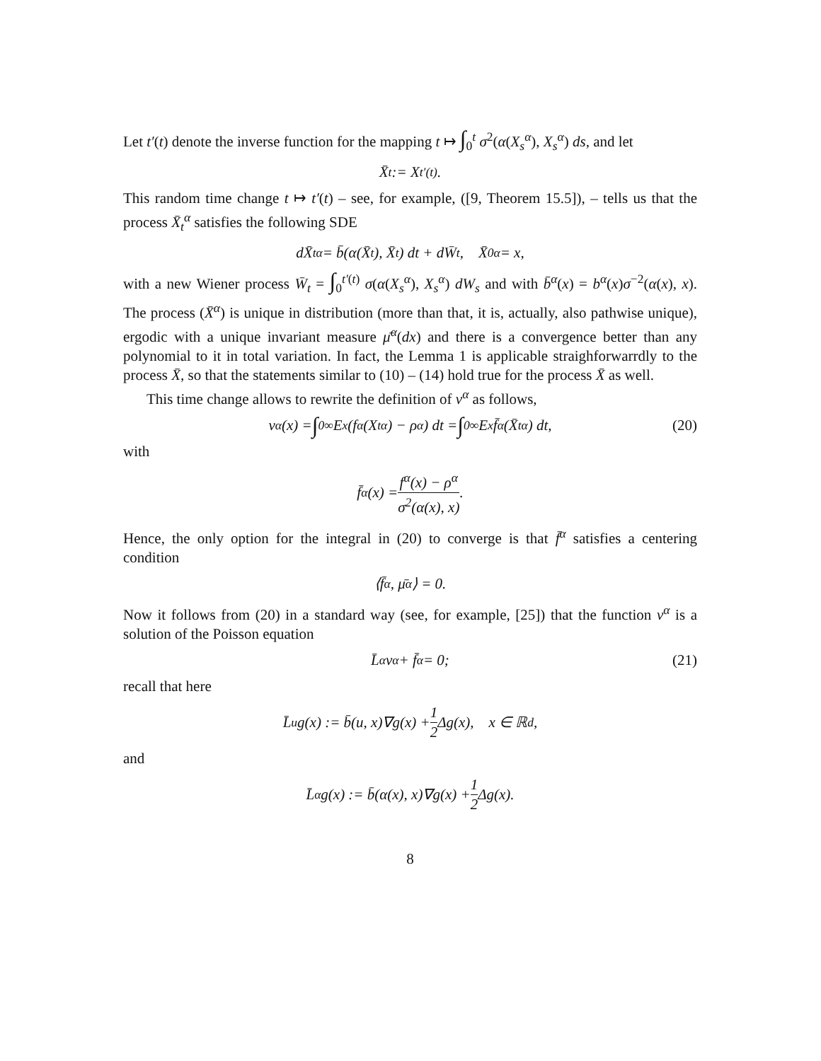Let t′(t) denote the inverse function for the mapping t ↦ ∫<sub>0</sub><sup>t</sup> σ<sup>2</sup>(α(X<sub>s</sub><sup>α</sup>), X<sub>s</sub><sup>α</sup>) ds, and let
X̄<sub>t</sub> := X<sub>t′(t)</sub>.
This random time change t ↦ t′(t) – see, for example, ([9, Theorem 15.5]), – tells us that the process X̄<sub>t</sub><sup>α</sup> satisfies the following SDE
dX̄<sub>t</sub><sup>α</sup> = b̄(α(X̄<sub>t</sub>), X̄<sub>t</sub>) dt + dW̄<sub>t</sub>, X̄<sub>0</sub><sup>α</sup> = x,
with a new Wiener process W̄<sub>t</sub> = ∫<sub>0</sub><sup>t′(t)</sup> σ(α(X<sub>s</sub><sup>α</sup>), X<sub>s</sub><sup>α</sup>) dW<sub>s</sub> and with b̄<sup>α</sup>(x) = b<sup>α</sup>(x)σ<sup>−2</sup>(α(x), x). The process (X̄<sup>α</sup>) is unique in distribution (more than that, it is, actually, also pathwise unique), ergodic with a unique invariant measure μ̄<sup>α</sup>(dx) and there is a convergence better than any polynomial to it in total variation. In fact, the Lemma 1 is applicable straighforwarrdly to the process X̄, so that the statements similar to (10) – (14) hold true for the process X̄ as well.
This time change allows to rewrite the definition of v<sup>α</sup> as follows,
v<sup>α</sup>(x) = ∫<sub>0</sub><sup>∞</sup> E<sub>x</sub>(f<sup>α</sup>(X<sub>t</sub><sup>α</sup>) − ρ<sup>α</sup>) dt = ∫<sub>0</sub><sup>∞</sup> E<sub>x</sub>f̄<sup>α</sup>(X̄<sub>t</sub><sup>α</sup>) dt, (20)
with
f̄<sup>α</sup>(x) = f<sup>α</sup>(x) − ρ<sup>α</sup> σ<sup>2</sup>(α(x), x).
Hence, the only option for the integral in (20) to converge is that f̄<sup>α</sup> satisfies a centering condition
⟨f̄<sup>α</sup>, μ̄<sup>α</sup>⟩ = 0.
Now it follows from (20) in a standard way (see, for example, [25]) that the function v<sup>α</sup> is a solution of the Poisson equation
L̄<sup>α</sup>v<sup>α</sup> + f̄<sup>α</sup> = 0; (21)
recall that here
L̄<sup>u</sup>g(x) := b̄(u, x)∇g(x) + 1 2 Δg(x), x ∈ ℝ<sup>d</sup>,
and
L̄<sup>α</sup>g(x) := b̄(α(x), x)∇g(x) + 1 2 Δg(x).
8